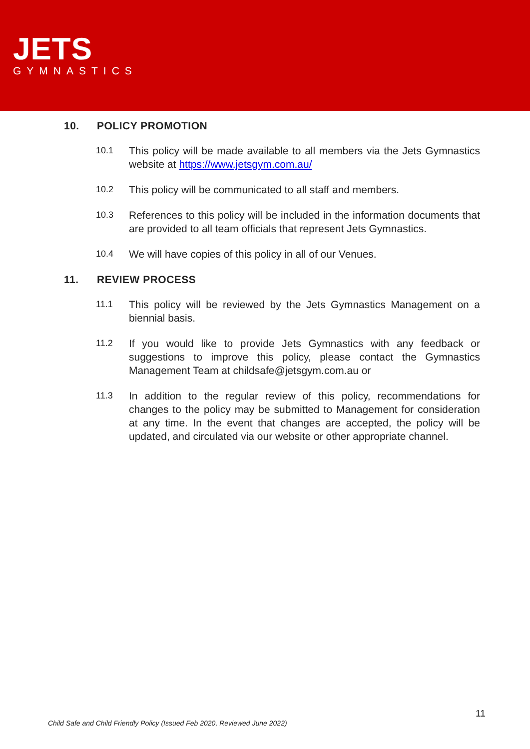JETS
GYMNASTICS
10. POLICY PROMOTION
10.1
This policy will be made available to all members via the Jets Gymnastics website at https://www.jetsgym.com.au/
10.2
This policy will be communicated to all staff and members.
10.3
References to this policy will be included in the information documents that are provided to all team officials that represent Jets Gymnastics.
10.4
We will have copies of this policy in all of our Venues.
11. REVIEW PROCESS
11.1
This policy will be reviewed by the Jets Gymnastics Management on a biennial basis.
11.2
If you would like to provide Jets Gymnastics with any feedback or suggestions to improve this policy, please contact the Gymnastics Management Team at childsafe@jetsgym.com.au or
11.3
In addition to the regular review of this policy, recommendations for changes to the policy may be submitted to Management for consideration at any time. In the event that changes are accepted, the policy will be updated, and circulated via our website or other appropriate channel.
11
Child Safe and Child Friendly Policy (Issued Feb 2020, Reviewed June 2022)